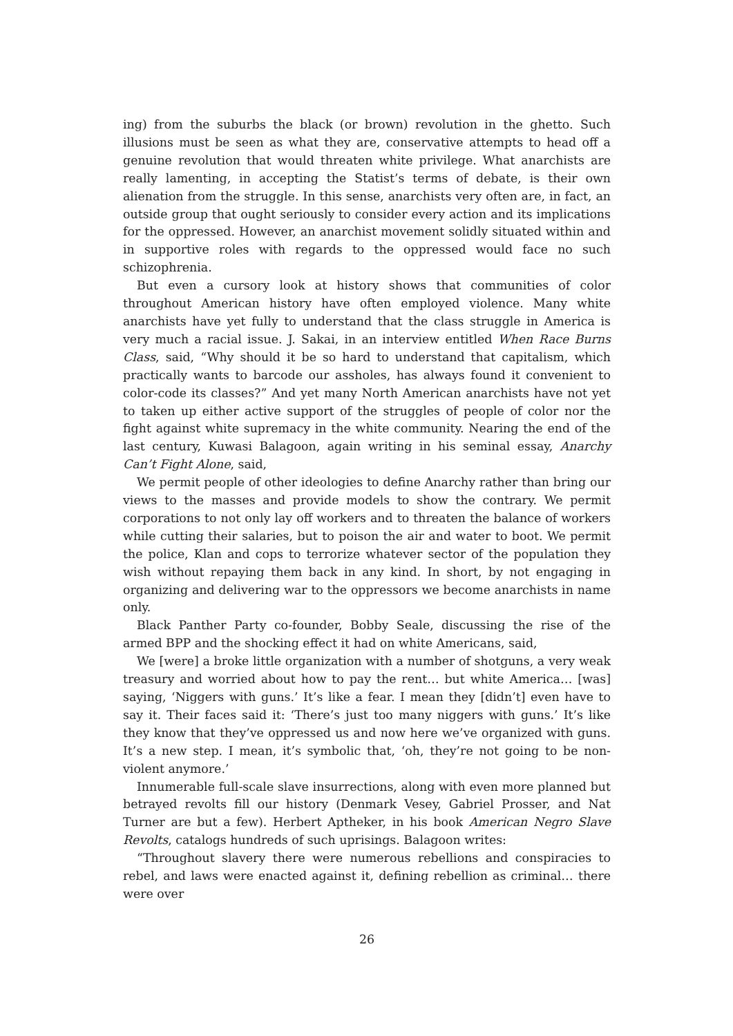ing) from the suburbs the black (or brown) revolution in the ghetto. Such illusions must be seen as what they are, conservative attempts to head off a genuine revolution that would threaten white privilege. What anarchists are really lamenting, in accepting the Statist’s terms of debate, is their own alienation from the struggle. In this sense, anarchists very often are, in fact, an outside group that ought seriously to consider every action and its implications for the oppressed. However, an anarchist movement solidly situated within and in supportive roles with regards to the oppressed would face no such schizophrenia.
But even a cursory look at history shows that communities of color throughout American history have often employed violence. Many white anarchists have yet fully to understand that the class struggle in America is very much a racial issue. J. Sakai, in an interview entitled When Race Burns Class, said, “Why should it be so hard to understand that capitalism, which practically wants to barcode our assholes, has always found it convenient to color-code its classes?” And yet many North American anarchists have not yet to taken up either active support of the struggles of people of color nor the fight against white supremacy in the white community. Nearing the end of the last century, Kuwasi Balagoon, again writing in his seminal essay, Anarchy Can’t Fight Alone, said,
We permit people of other ideologies to define Anarchy rather than bring our views to the masses and provide models to show the contrary. We permit corporations to not only lay off workers and to threaten the balance of workers while cutting their salaries, but to poison the air and water to boot. We permit the police, Klan and cops to terrorize whatever sector of the population they wish without repaying them back in any kind. In short, by not engaging in organizing and delivering war to the oppressors we become anarchists in name only.
Black Panther Party co-founder, Bobby Seale, discussing the rise of the armed BPP and the shocking effect it had on white Americans, said,
We [were] a broke little organization with a number of shotguns, a very weak treasury and worried about how to pay the rent… but white America… [was] saying, ‘Niggers with guns.’ It’s like a fear. I mean they [didn’t] even have to say it. Their faces said it: ‘There’s just too many niggers with guns.’ It’s like they know that they’ve oppressed us and now here we’ve organized with guns. It’s a new step. I mean, it’s symbolic that, ‘oh, they’re not going to be non-violent anymore.’
Innumerable full-scale slave insurrections, along with even more planned but betrayed revolts fill our history (Denmark Vesey, Gabriel Prosser, and Nat Turner are but a few). Herbert Aptheker, in his book American Negro Slave Revolts, catalogs hundreds of such uprisings. Balagoon writes:
“Throughout slavery there were numerous rebellions and conspiracies to rebel, and laws were enacted against it, defining rebellion as criminal… there were over
26